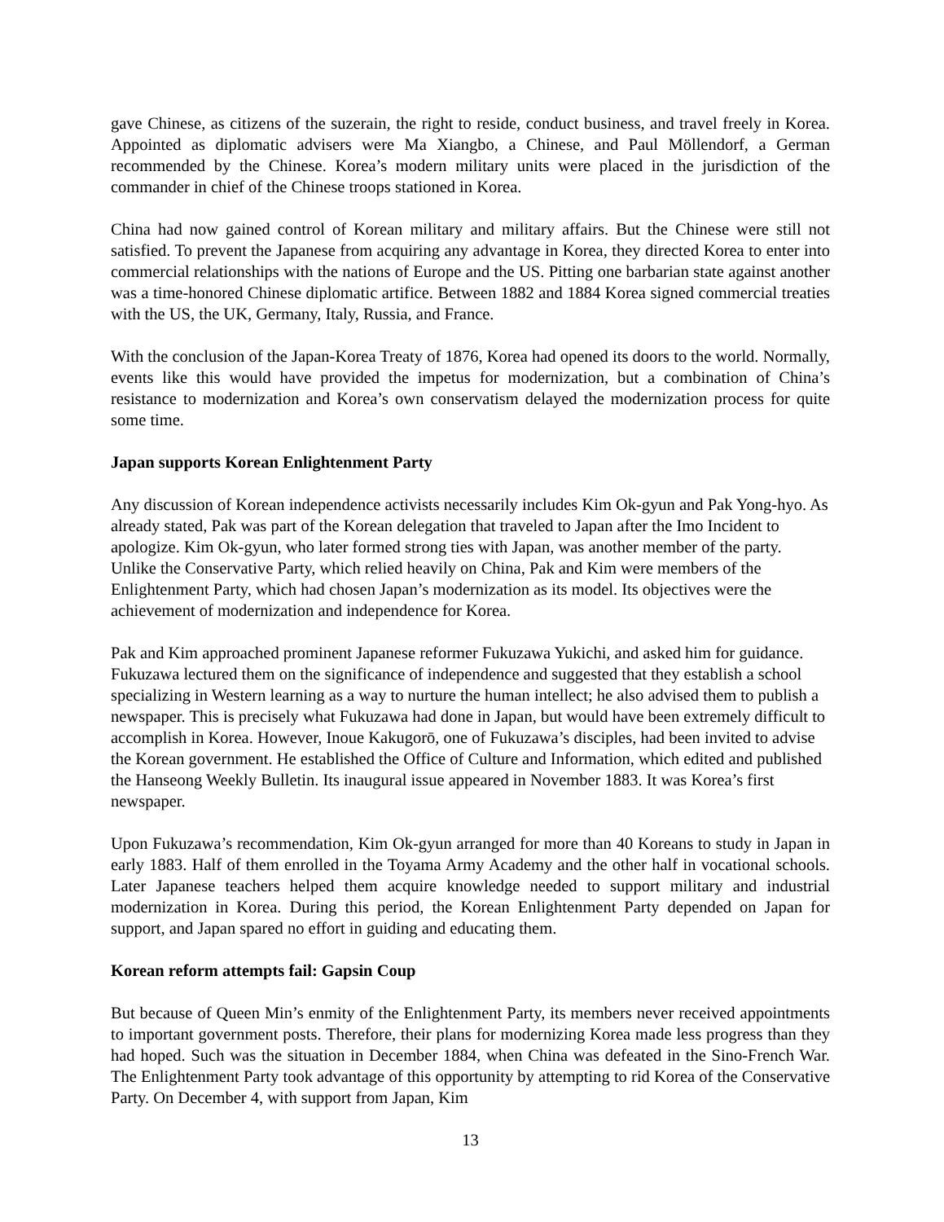gave Chinese, as citizens of the suzerain, the right to reside, conduct business, and travel freely in Korea. Appointed as diplomatic advisers were Ma Xiangbo, a Chinese, and Paul Möllendorf, a German recommended by the Chinese. Korea’s modern military units were placed in the jurisdiction of the commander in chief of the Chinese troops stationed in Korea.
China had now gained control of Korean military and military affairs. But the Chinese were still not satisfied. To prevent the Japanese from acquiring any advantage in Korea, they directed Korea to enter into commercial relationships with the nations of Europe and the US. Pitting one barbarian state against another was a time-honored Chinese diplomatic artifice. Between 1882 and 1884 Korea signed commercial treaties with the US, the UK, Germany, Italy, Russia, and France.
With the conclusion of the Japan-Korea Treaty of 1876, Korea had opened its doors to the world. Normally, events like this would have provided the impetus for modernization, but a combination of China’s resistance to modernization and Korea’s own conservatism delayed the modernization process for quite some time.
Japan supports Korean Enlightenment Party
Any discussion of Korean independence activists necessarily includes Kim Ok-gyun and Pak Yong-hyo. As already stated, Pak was part of the Korean delegation that traveled to Japan after the Imo Incident to apologize. Kim Ok-gyun, who later formed strong ties with Japan, was another member of the party. Unlike the Conservative Party, which relied heavily on China, Pak and Kim were members of the Enlightenment Party, which had chosen Japan’s modernization as its model. Its objectives were the achievement of modernization and independence for Korea.
Pak and Kim approached prominent Japanese reformer Fukuzawa Yukichi, and asked him for guidance. Fukuzawa lectured them on the significance of independence and suggested that they establish a school specializing in Western learning as a way to nurture the human intellect; he also advised them to publish a newspaper. This is precisely what Fukuzawa had done in Japan, but would have been extremely difficult to accomplish in Korea. However, Inoue Kakugorō, one of Fukuzawa’s disciples, had been invited to advise the Korean government. He established the Office of Culture and Information, which edited and published the Hanseong Weekly Bulletin. Its inaugural issue appeared in November 1883. It was Korea’s first newspaper.
Upon Fukuzawa’s recommendation, Kim Ok-gyun arranged for more than 40 Koreans to study in Japan in early 1883. Half of them enrolled in the Toyama Army Academy and the other half in vocational schools. Later Japanese teachers helped them acquire knowledge needed to support military and industrial modernization in Korea. During this period, the Korean Enlightenment Party depended on Japan for support, and Japan spared no effort in guiding and educating them.
Korean reform attempts fail: Gapsin Coup
But because of Queen Min’s enmity of the Enlightenment Party, its members never received appointments to important government posts. Therefore, their plans for modernizing Korea made less progress than they had hoped. Such was the situation in December 1884, when China was defeated in the Sino-French War. The Enlightenment Party took advantage of this opportunity by attempting to rid Korea of the Conservative Party. On December 4, with support from Japan, Kim
13